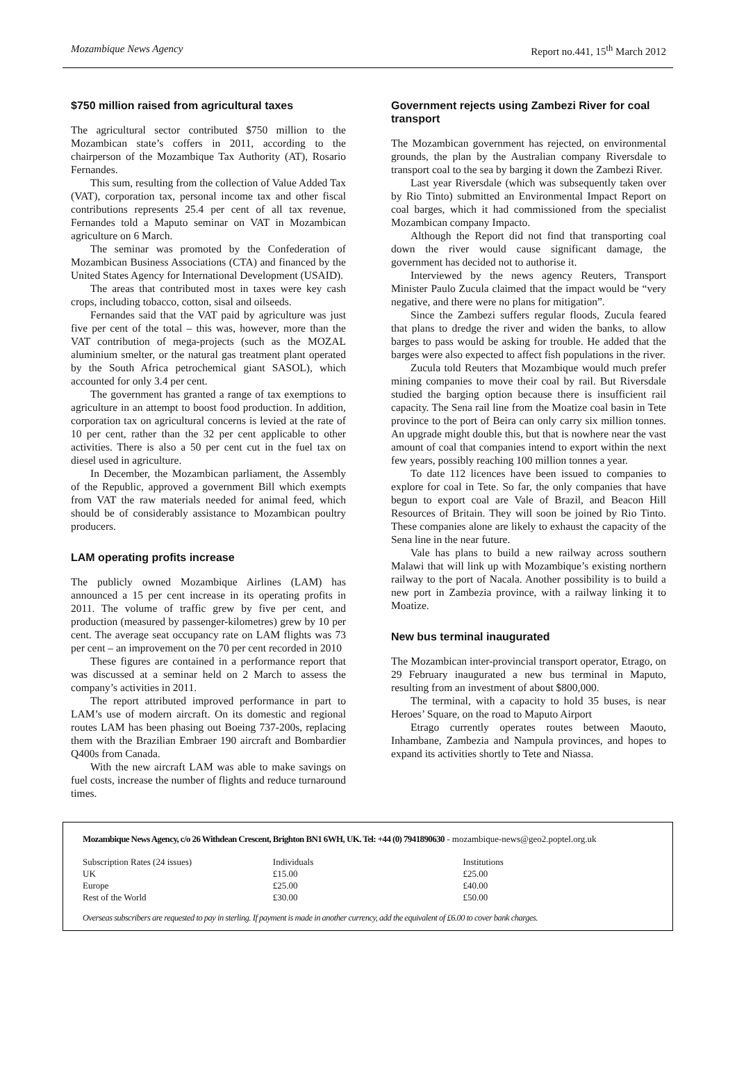Mozambique News Agency Report no.441, 15<sup>th</sup> March 2012
$750 million raised from agricultural taxes
The agricultural sector contributed $750 million to the Mozambican state’s coffers in 2011, according to the chairperson of the Mozambique Tax Authority (AT), Rosario Fernandes.
This sum, resulting from the collection of Value Added Tax (VAT), corporation tax, personal income tax and other fiscal contributions represents 25.4 per cent of all tax revenue, Fernandes told a Maputo seminar on VAT in Mozambican agriculture on 6 March.
The seminar was promoted by the Confederation of Mozambican Business Associations (CTA) and financed by the United States Agency for International Development (USAID).
The areas that contributed most in taxes were key cash crops, including tobacco, cotton, sisal and oilseeds.
Fernandes said that the VAT paid by agriculture was just five per cent of the total – this was, however, more than the VAT contribution of mega-projects (such as the MOZAL aluminium smelter, or the natural gas treatment plant operated by the South Africa petrochemical giant SASOL), which accounted for only 3.4 per cent.
The government has granted a range of tax exemptions to agriculture in an attempt to boost food production. In addition, corporation tax on agricultural concerns is levied at the rate of 10 per cent, rather than the 32 per cent applicable to other activities. There is also a 50 per cent cut in the fuel tax on diesel used in agriculture.
In December, the Mozambican parliament, the Assembly of the Republic, approved a government Bill which exempts from VAT the raw materials needed for animal feed, which should be of considerably assistance to Mozambican poultry producers.
LAM operating profits increase
The publicly owned Mozambique Airlines (LAM) has announced a 15 per cent increase in its operating profits in 2011. The volume of traffic grew by five per cent, and production (measured by passenger-kilometres) grew by 10 per cent. The average seat occupancy rate on LAM flights was 73 per cent – an improvement on the 70 per cent recorded in 2010
These figures are contained in a performance report that was discussed at a seminar held on 2 March to assess the company’s activities in 2011.
The report attributed improved performance in part to LAM’s use of modern aircraft. On its domestic and regional routes LAM has been phasing out Boeing 737-200s, replacing them with the Brazilian Embraer 190 aircraft and Bombardier Q400s from Canada.
With the new aircraft LAM was able to make savings on fuel costs, increase the number of flights and reduce turnaround times.
Government rejects using Zambezi River for coal transport
The Mozambican government has rejected, on environmental grounds, the plan by the Australian company Riversdale to transport coal to the sea by barging it down the Zambezi River.
Last year Riversdale (which was subsequently taken over by Rio Tinto) submitted an Environmental Impact Report on coal barges, which it had commissioned from the specialist Mozambican company Impacto.
Although the Report did not find that transporting coal down the river would cause significant damage, the government has decided not to authorise it.
Interviewed by the news agency Reuters, Transport Minister Paulo Zucula claimed that the impact would be “very negative, and there were no plans for mitigation”.
Since the Zambezi suffers regular floods, Zucula feared that plans to dredge the river and widen the banks, to allow barges to pass would be asking for trouble. He added that the barges were also expected to affect fish populations in the river.
Zucula told Reuters that Mozambique would much prefer mining companies to move their coal by rail. But Riversdale studied the barging option because there is insufficient rail capacity. The Sena rail line from the Moatize coal basin in Tete province to the port of Beira can only carry six million tonnes. An upgrade might double this, but that is nowhere near the vast amount of coal that companies intend to export within the next few years, possibly reaching 100 million tonnes a year.
To date 112 licences have been issued to companies to explore for coal in Tete. So far, the only companies that have begun to export coal are Vale of Brazil, and Beacon Hill Resources of Britain. They will soon be joined by Rio Tinto. These companies alone are likely to exhaust the capacity of the Sena line in the near future.
Vale has plans to build a new railway across southern Malawi that will link up with Mozambique’s existing northern railway to the port of Nacala. Another possibility is to build a new port in Zambezia province, with a railway linking it to Moatize.
New bus terminal inaugurated
The Mozambican inter-provincial transport operator, Etrago, on 29 February inaugurated a new bus terminal in Maputo, resulting from an investment of about $800,000.
The terminal, with a capacity to hold 35 buses, is near Heroes’ Square, on the road to Maputo Airport
Etrago currently operates routes between Maouto, Inhambane, Zambezia and Nampula provinces, and hopes to expand its activities shortly to Tete and Niassa.
Mozambique News Agency, c/o 26 Withdean Crescent, Brighton BN1 6WH, UK. Tel: +44 (0) 7941890630 - mozambique-news@geo2.poptel.org.uk
| Subscription Rates (24 issues) | Individuals | Institutions |
| UK | £15.00 | £25.00 |
| Europe | £25.00 | £40.00 |
| Rest of the World | £30.00 | £50.00 |
Overseas subscribers are requested to pay in sterling. If payment is made in another currency, add the equivalent of £6.00 to cover bank charges.